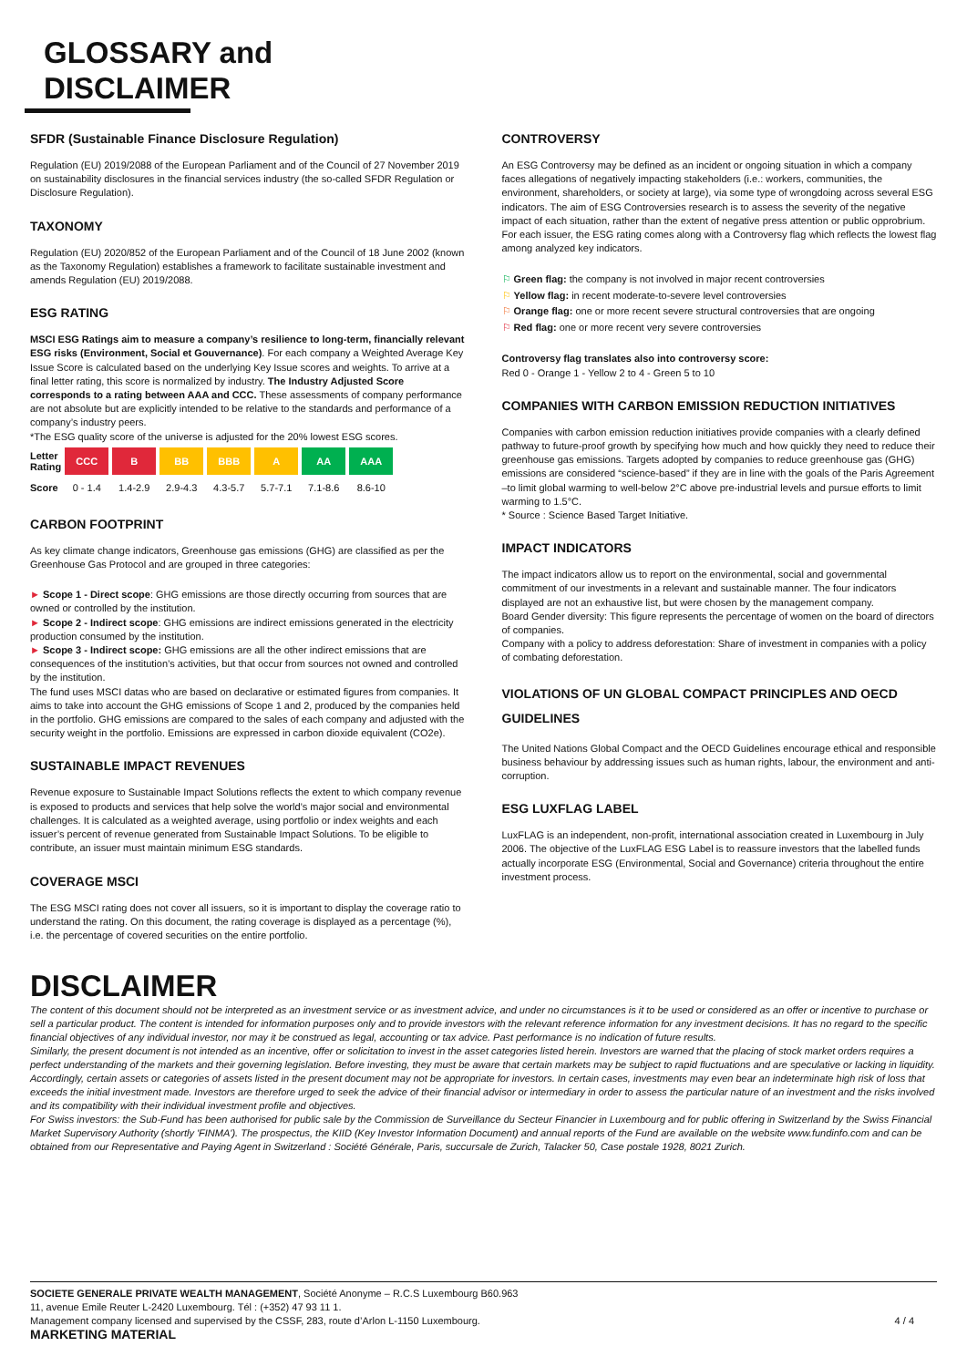GLOSSARY and
DISCLAIMER
SFDR (Sustainable Finance Disclosure Regulation)
Regulation (EU) 2019/2088 of the European Parliament and of the Council of 27 November 2019 on sustainability disclosures in the financial services industry (the so-called SFDR Regulation or Disclosure Regulation).
TAXONOMY
Regulation (EU) 2020/852 of the European Parliament and of the Council of 18 June 2002 (known as the Taxonomy Regulation) establishes a framework to facilitate sustainable investment and amends Regulation (EU) 2019/2088.
ESG RATING
MSCI ESG Ratings aim to measure a company’s resilience to long-term, financially relevant ESG risks (Environment, Social et Gouvernance). For each company a Weighted Average Key Issue Score is calculated based on the underlying Key Issue scores and weights. To arrive at a final letter rating, this score is normalized by industry. The Industry Adjusted Score corresponds to a rating between AAA and CCC. These assessments of company performance are not absolute but are explicitly intended to be relative to the standards and performance of a company’s industry peers.
*The ESG quality score of the universe is adjusted for the 20% lowest ESG scores.
| Letter Rating | CCC | B | BB | BBB | A | AA | AAA |
| Score | 0 - 1.4 | 1.4-2.9 | 2.9-4.3 | 4.3-5.7 | 5.7-7.1 | 7.1-8.6 | 8.6-10 |
CARBON FOOTPRINT
As key climate change indicators, Greenhouse gas emissions (GHG) are classified as per the Greenhouse Gas Protocol and are grouped in three categories:
► Scope 1 - Direct scope: GHG emissions are those directly occurring from sources that are owned or controlled by the institution.
► Scope 2 - Indirect scope: GHG emissions are indirect emissions generated in the electricity production consumed by the institution.
► Scope 3 - Indirect scope: GHG emissions are all the other indirect emissions that are consequences of the institution’s activities, but that occur from sources not owned and controlled by the institution.
The fund uses MSCI datas who are based on declarative or estimated figures from companies. It aims to take into account the GHG emissions of Scope 1 and 2, produced by the companies held in the portfolio. GHG emissions are compared to the sales of each company and adjusted with the security weight in the portfolio. Emissions are expressed in carbon dioxide equivalent (CO2e).
SUSTAINABLE IMPACT REVENUES
Revenue exposure to Sustainable Impact Solutions reflects the extent to which company revenue is exposed to products and services that help solve the world’s major social and environmental challenges. It is calculated as a weighted average, using portfolio or index weights and each issuer’s percent of revenue generated from Sustainable Impact Solutions. To be eligible to contribute, an issuer must maintain minimum ESG standards.
COVERAGE MSCI
The ESG MSCI rating does not cover all issuers, so it is important to display the coverage ratio to understand the rating. On this document, the rating coverage is displayed as a percentage (%), i.e. the percentage of covered securities on the entire portfolio.
CONTROVERSY
An ESG Controversy may be defined as an incident or ongoing situation in which a company faces allegations of negatively impacting stakeholders (i.e.: workers, communities, the environment, shareholders, or society at large), via some type of wrongdoing across several ESG indicators. The aim of ESG Controversies research is to assess the severity of the negative impact of each situation, rather than the extent of negative press attention or public opprobrium.
For each issuer, the ESG rating comes along with a Controversy flag which reflects the lowest flag among analyzed key indicators.
⚐ Green flag: the company is not involved in major recent controversies
⚐ Yellow flag: in recent moderate-to-severe level controversies
⚐ Orange flag: one or more recent severe structural controversies that are ongoing
⚐ Red flag: one or more recent very severe controversies
Controversy flag translates also into controversy score:
Red 0 - Orange 1 - Yellow 2 to 4 - Green 5 to 10
COMPANIES WITH CARBON EMISSION REDUCTION INITIATIVES
Companies with carbon emission reduction initiatives provide companies with a clearly defined pathway to future-proof growth by specifying how much and how quickly they need to reduce their greenhouse gas emissions. Targets adopted by companies to reduce greenhouse gas (GHG) emissions are considered “science-based” if they are in line with the goals of the Paris Agreement –to limit global warming to well-below 2°C above pre-industrial levels and pursue efforts to limit warming to 1.5°C.
* Source : Science Based Target Initiative.
IMPACT INDICATORS
The impact indicators allow us to report on the environmental, social and governmental commitment of our investments in a relevant and sustainable manner. The four indicators displayed are not an exhaustive list, but were chosen by the management company.
Board Gender diversity: This figure represents the percentage of women on the board of directors of companies.
Company with a policy to address deforestation: Share of investment in companies with a policy of combating deforestation.
VIOLATIONS OF UN GLOBAL COMPACT PRINCIPLES AND OECD GUIDELINES
The United Nations Global Compact and the OECD Guidelines encourage ethical and responsible business behaviour by addressing issues such as human rights, labour, the environment and anti-corruption.
ESG LUXFLAG LABEL
LuxFLAG is an independent, non-profit, international association created in Luxembourg in July 2006. The objective of the LuxFLAG ESG Label is to reassure investors that the labelled funds actually incorporate ESG (Environmental, Social and Governance) criteria throughout the entire investment process.
DISCLAIMER
The content of this document should not be interpreted as an investment service or as investment advice, and under no circumstances is it to be used or considered as an offer or incentive to purchase or sell a particular product. The content is intended for information purposes only and to provide investors with the relevant reference information for any investment decisions. It has no regard to the specific financial objectives of any individual investor, nor may it be construed as legal, accounting or tax advice. Past performance is no indication of future results.
Similarly, the present document is not intended as an incentive, offer or solicitation to invest in the asset categories listed herein. Investors are warned that the placing of stock market orders requires a perfect understanding of the markets and their governing legislation. Before investing, they must be aware that certain markets may be subject to rapid fluctuations and are speculative or lacking in liquidity. Accordingly, certain assets or categories of assets listed in the present document may not be appropriate for investors. In certain cases, investments may even bear an indeterminate high risk of loss that exceeds the initial investment made. Investors are therefore urged to seek the advice of their financial advisor or intermediary in order to assess the particular nature of an investment and the risks involved and its compatibility with their individual investment profile and objectives.
For Swiss investors: the Sub-Fund has been authorised for public sale by the Commission de Surveillance du Secteur Financier in Luxembourg and for public offering in Switzerland by the Swiss Financial Market Supervisory Authority (shortly 'FINMA'). The prospectus, the KIID (Key Investor Information Document) and annual reports of the Fund are available on the website www.fundinfo.com and can be obtained from our Representative and Paying Agent in Switzerland : Société Générale, Paris, succursale de Zurich, Talacker 50, Case postale 1928, 8021 Zurich.
SOCIETE GENERALE PRIVATE WEALTH MANAGEMENT, Société Anonyme – R.C.S Luxembourg B60.963
11, avenue Emile Reuter L-2420 Luxembourg. Tél : (+352) 47 93 11 1.
Management company licensed and supervised by the CSSF, 283, route d’Arlon L-1150 Luxembourg. 4 / 4
MARKETING MATERIAL